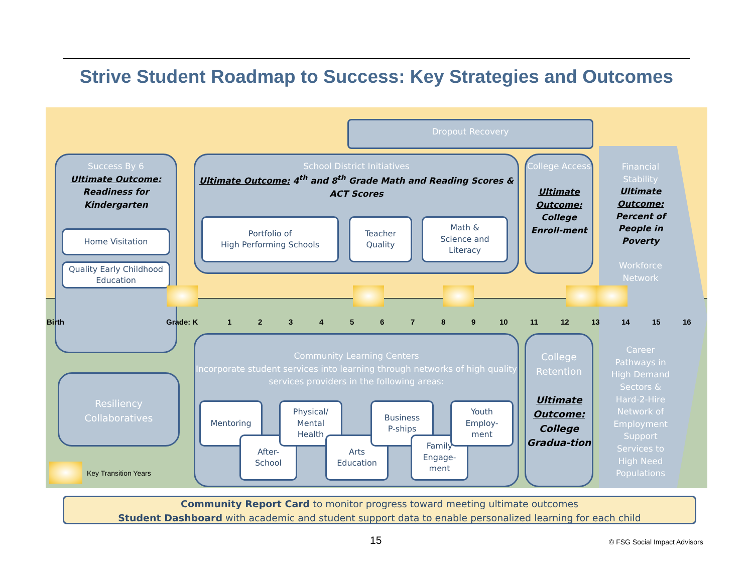Strive Student Roadmap to Success: Key Strategies and Outcomes
Dropout Recovery
Success By 6
Ultimate Outcome:
Readiness for Kindergarten
Home Visitation
Quality Early Childhood Education
School District Initiatives
Ultimate Outcome: 4<sup>th</sup> and 8<sup>th</sup> Grade Math and Reading Scores & ACT Scores
Portfolio of
High Performing Schools
Teacher
Quality
Math &
Science and
Literacy
College Access
Ultimate Outcome: College Enroll-ment
Financial Stability
Ultimate Outcome: Percent of People in Poverty
Workforce Network
Birth Grade: K 1 2 3 4 5 6 7 8 9 10 11 12 13 14 15 16
Community Learning Centers
Incorporate student services into learning through networks of high quality services providers in the following areas:
Mentoring
After-
School
Physical/
Mental
Health
Arts
Education
Business
P-ships
Family
Engage-
ment
Youth
Employ-
ment
College Retention
Ultimate Outcome: College Gradua-tion
Career Pathways in High Demand Sectors & Hard-2-Hire Network of Employment Support Services to High Need Populations
Resiliency Collaboratives
Key Transition Years
Community Report Card to monitor progress toward meeting ultimate outcomes
Student Dashboard with academic and student support data to enable personalized learning for each child
15 © FSG Social Impact Advisors